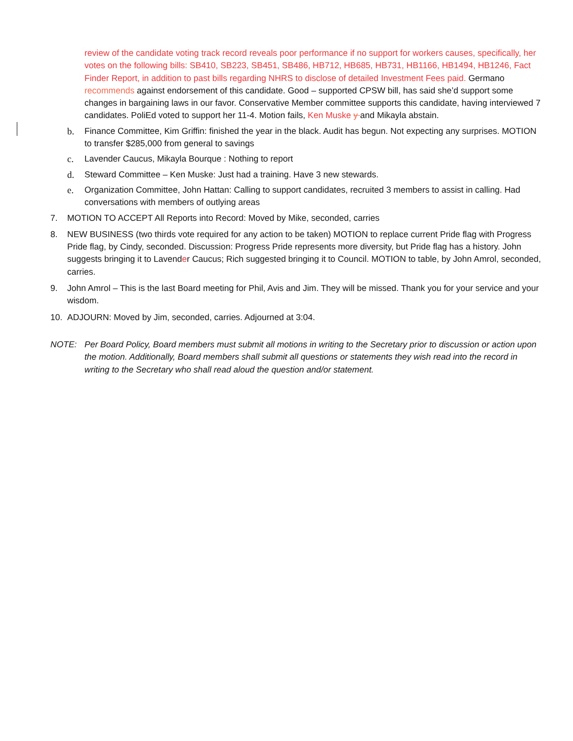review of the candidate voting track record reveals poor performance if no support for workers causes, specifically, her votes on the following bills: SB410, SB223, SB451, SB486, HB712, HB685, HB731, HB1166, HB1494, HB1246, Fact Finder Report, in addition to past bills regarding NHRS to disclose of detailed Investment Fees paid. Germano recommends against endorsement of this candidate. Good – supported CPSW bill, has said she’d support some changes in bargaining laws in our favor. Conservative Member committee supports this candidate, having interviewed 7 candidates. PoliEd voted to support her 11-4. Motion fails, Ken Muske y and Mikayla abstain.
b. Finance Committee, Kim Griffin: finished the year in the black. Audit has begun. Not expecting any surprises. MOTION to transfer $285,000 from general to savings
c. Lavender Caucus, Mikayla Bourque : Nothing to report
d. Steward Committee – Ken Muske: Just had a training. Have 3 new stewards.
e. Organization Committee, John Hattan: Calling to support candidates, recruited 3 members to assist in calling. Had conversations with members of outlying areas
7. MOTION TO ACCEPT All Reports into Record: Moved by Mike, seconded, carries
8. NEW BUSINESS (two thirds vote required for any action to be taken) MOTION to replace current Pride flag with Progress Pride flag, by Cindy, seconded. Discussion: Progress Pride represents more diversity, but Pride flag has a history. John suggests bringing it to Lavender Caucus; Rich suggested bringing it to Council. MOTION to table, by John Amrol, seconded, carries.
9. John Amrol – This is the last Board meeting for Phil, Avis and Jim. They will be missed. Thank you for your service and your wisdom.
10. ADJOURN: Moved by Jim, seconded, carries. Adjourned at 3:04.
NOTE: Per Board Policy, Board members must submit all motions in writing to the Secretary prior to discussion or action upon the motion. Additionally, Board members shall submit all questions or statements they wish read into the record in writing to the Secretary who shall read aloud the question and/or statement.